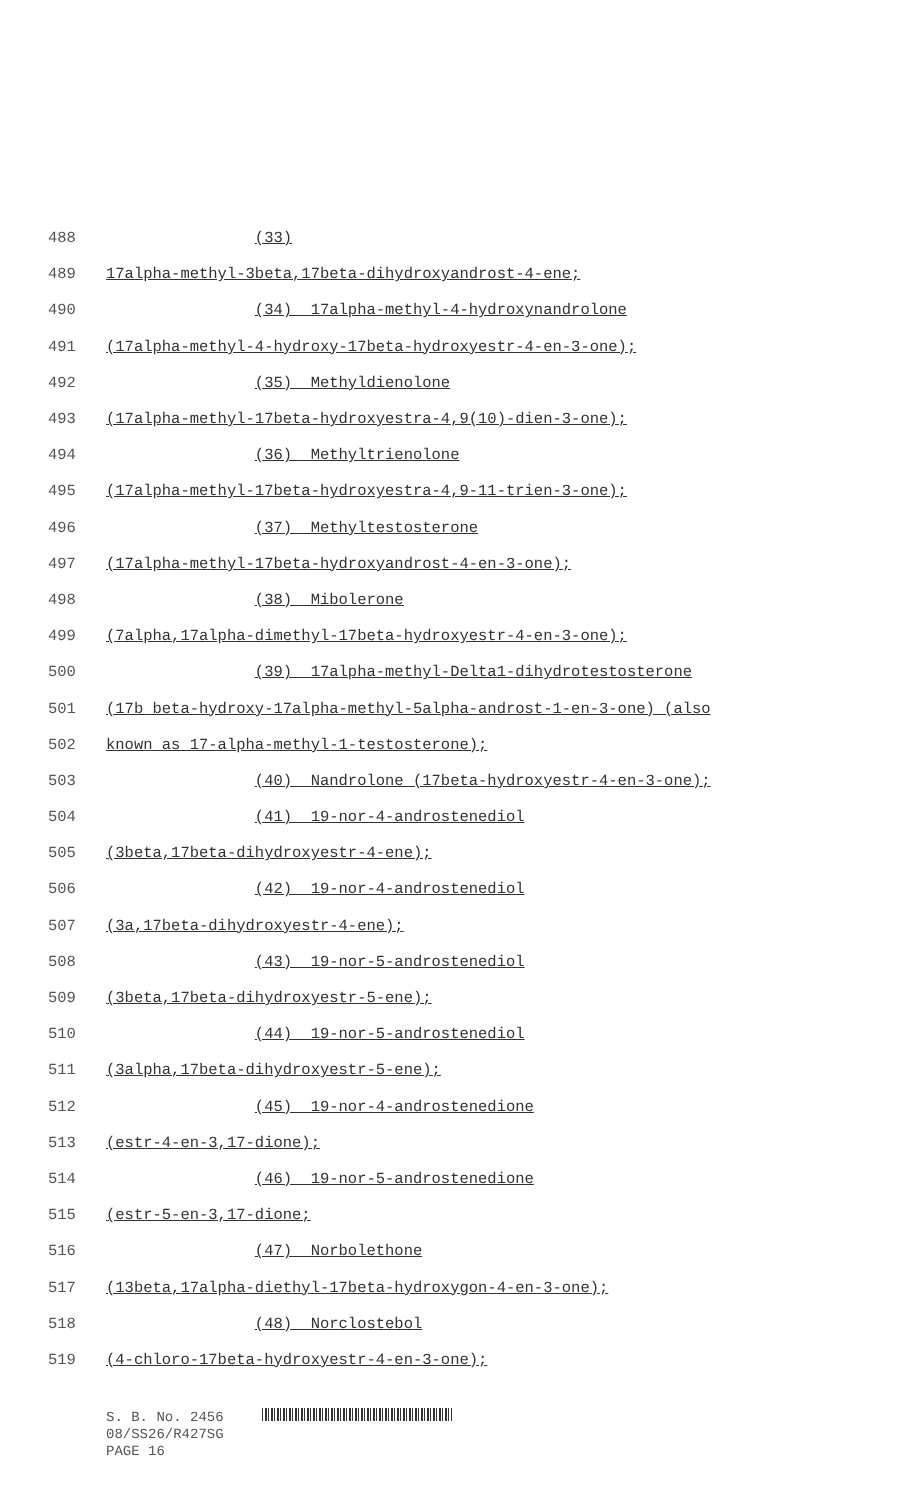488
(33)
489
17alpha-methyl-3beta,17beta-dihydroxyandrost-4-ene;
490
(34) 17alpha-methyl-4-hydroxynandrolone
491
(17alpha-methyl-4-hydroxy-17beta-hydroxyestr-4-en-3-one);
492
(35) Methyldienolone
493
(17alpha-methyl-17beta-hydroxyestra-4,9(10)-dien-3-one);
494
(36) Methyltrienolone
495
(17alpha-methyl-17beta-hydroxyestra-4,9-11-trien-3-one);
496
(37) Methyltestosterone
497
(17alpha-methyl-17beta-hydroxyandrost-4-en-3-one);
498
(38) Mibolerone
499
(7alpha,17alpha-dimethyl-17beta-hydroxyestr-4-en-3-one);
500
(39) 17alpha-methyl-Delta1-dihydrotestosterone
501
(17b beta-hydroxy-17alpha-methyl-5alpha-androst-1-en-3-one) (also
502
known as 17-alpha-methyl-1-testosterone);
503
(40) Nandrolone (17beta-hydroxyestr-4-en-3-one);
504
(41) 19-nor-4-androstenediol
505
(3beta,17beta-dihydroxyestr-4-ene);
506
(42) 19-nor-4-androstenediol
507
(3a,17beta-dihydroxyestr-4-ene);
508
(43) 19-nor-5-androstenediol
509
(3beta,17beta-dihydroxyestr-5-ene);
510
(44) 19-nor-5-androstenediol
511
(3alpha,17beta-dihydroxyestr-5-ene);
512
(45) 19-nor-4-androstenedione
513
(estr-4-en-3,17-dione);
514
(46) 19-nor-5-androstenedione
515
(estr-5-en-3,17-dione;
516
(47) Norbolethone
517
(13beta,17alpha-diethyl-17beta-hydroxygon-4-en-3-one);
518
(48) Norclostebol
519
(4-chloro-17beta-hydroxyestr-4-en-3-one);
S. B. No. 2456
08/SS26/R427SG
PAGE 16